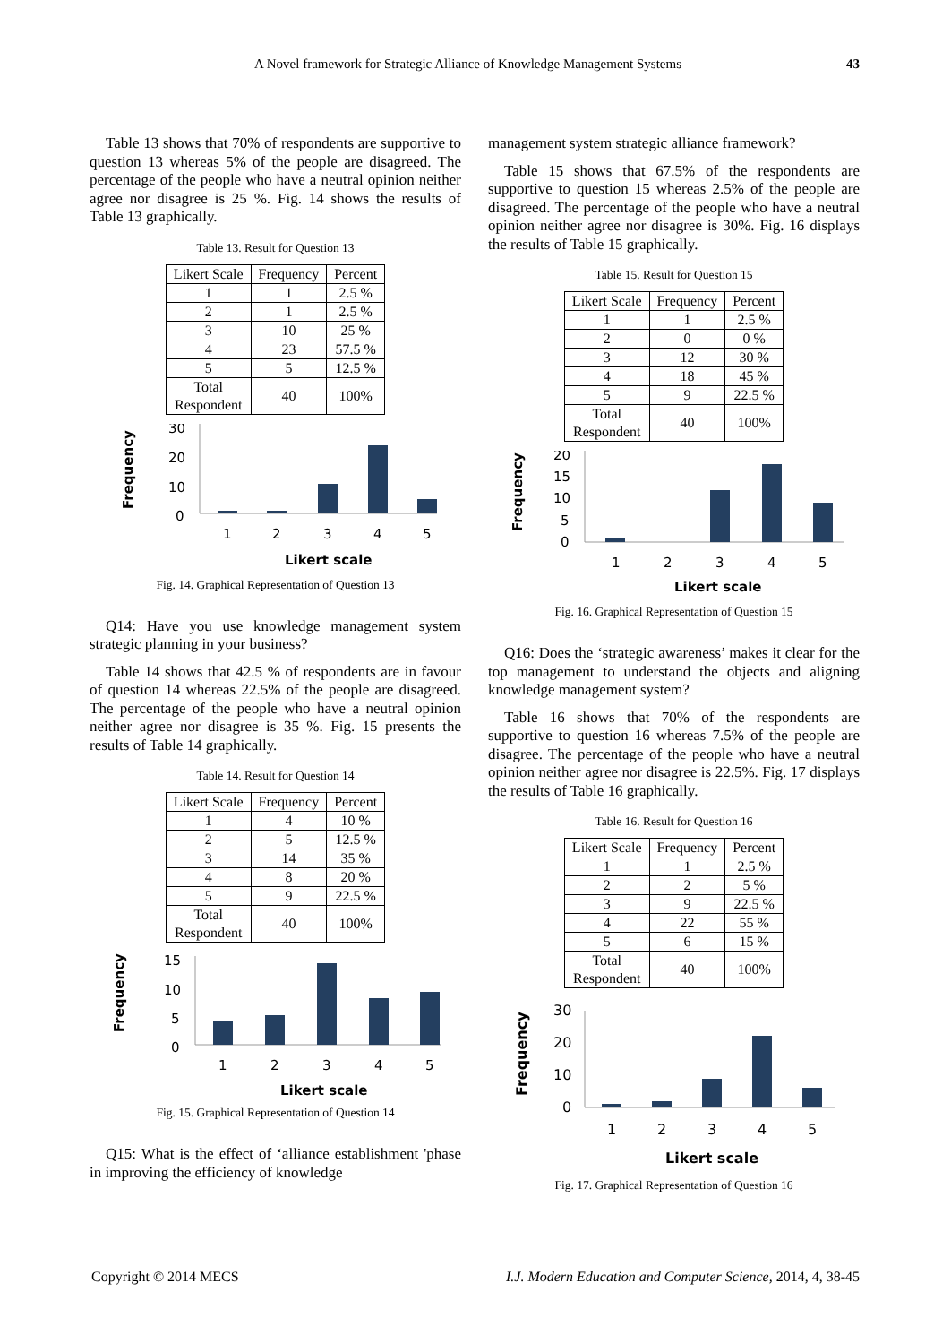A Novel framework for Strategic Alliance of Knowledge Management Systems 43
Table 13 shows that 70% of respondents are supportive to question 13 whereas 5% of the people are disagreed. The percentage of the people who have a neutral opinion neither agree nor disagree is 25 %. Fig. 14 shows the results of Table 13 graphically.
Table 13. Result for Question 13
| Likert Scale | Frequency | Percent |
| 1 | 1 | 2.5 % |
| 2 | 1 | 2.5 % |
| 3 | 10 | 25 % |
| 4 | 23 | 57.5 % |
| 5 | 5 | 12.5 % |
| Total Respondent | 40 | 100% |
Frequency
30
20
10
0
1
2
3
4
5
Likert scale
Fig. 14. Graphical Representation of Question 13
Q14: Have you use knowledge management system strategic planning in your business?
Table 14 shows that 42.5 % of respondents are in favour of question 14 whereas 22.5% of the people are disagreed. The percentage of the people who have a neutral opinion neither agree nor disagree is 35 %. Fig. 15 presents the results of Table 14 graphically.
Table 14. Result for Question 14
| Likert Scale | Frequency | Percent |
| 1 | 4 | 10 % |
| 2 | 5 | 12.5 % |
| 3 | 14 | 35 % |
| 4 | 8 | 20 % |
| 5 | 9 | 22.5 % |
| Total Respondent | 40 | 100% |
Frequency
15
10
5
0
1
2
3
4
5
Likert scale
Fig. 15. Graphical Representation of Question 14
Q15: What is the effect of ‘alliance establishment 'phase in improving the efficiency of knowledge
management system strategic alliance framework?
Table 15 shows that 67.5% of the respondents are supportive to question 15 whereas 2.5% of the people are disagreed. The percentage of the people who have a neutral opinion neither agree nor disagree is 30%. Fig. 16 displays the results of Table 15 graphically.
Table 15. Result for Question 15
| Likert Scale | Frequency | Percent |
| 1 | 1 | 2.5 % |
| 2 | 0 | 0 % |
| 3 | 12 | 30 % |
| 4 | 18 | 45 % |
| 5 | 9 | 22.5 % |
| Total Respondent | 40 | 100% |
Frequency
20
15
10
5
0
1
2
3
4
5
Likert scale
Fig. 16. Graphical Representation of Question 15
Q16: Does the ‘strategic awareness’ makes it clear for the top management to understand the objects and aligning knowledge management system?
Table 16 shows that 70% of the respondents are supportive to question 16 whereas 7.5% of the people are disagree. The percentage of the people who have a neutral opinion neither agree nor disagree is 22.5%. Fig. 17 displays the results of Table 16 graphically.
Table 16. Result for Question 16
| Likert Scale | Frequency | Percent |
| 1 | 1 | 2.5 % |
| 2 | 2 | 5 % |
| 3 | 9 | 22.5 % |
| 4 | 22 | 55 % |
| 5 | 6 | 15 % |
| Total Respondent | 40 | 100% |
Frequency
30
20
10
0
1
2
3
4
5
Likert scale
Fig. 17. Graphical Representation of Question 16
Copyright © 2014 MECS I.J. Modern Education and Computer Science, 2014, 4, 38-45